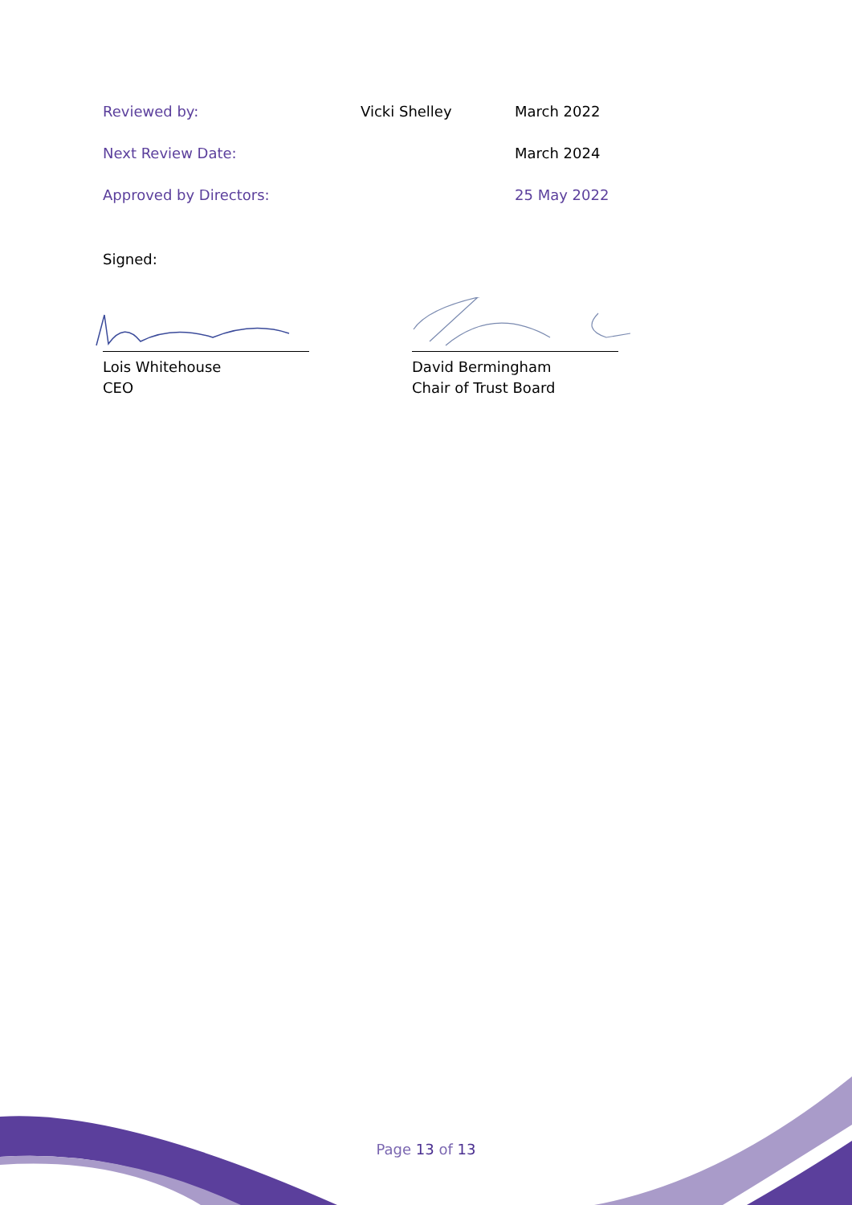| Reviewed by: | Vicki Shelley | March 2022 |
| Next Review Date: | | March 2024 |
| Approved by Directors: | | 25 May 2022 |
Signed:
Lois Whitehouse
CEO
David Bermingham
Chair of Trust Board
Page 13 of 13